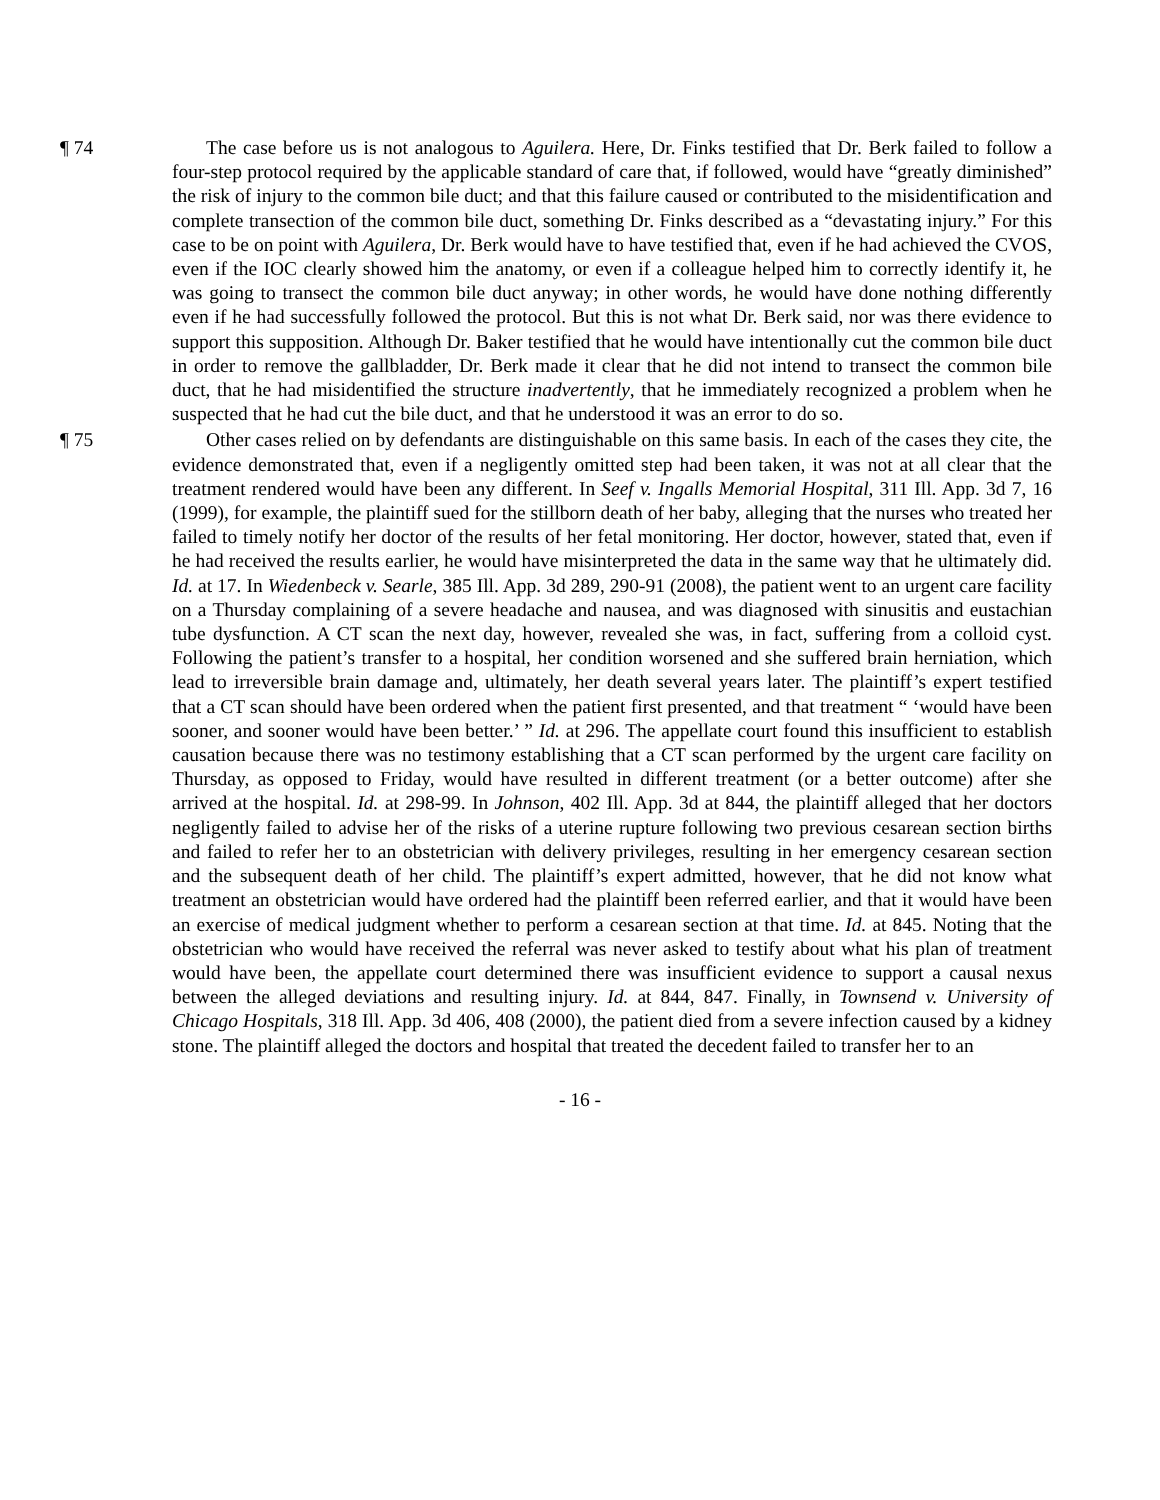¶ 74 The case before us is not analogous to Aguilera. Here, Dr. Finks testified that Dr. Berk failed to follow a four-step protocol required by the applicable standard of care that, if followed, would have “greatly diminished” the risk of injury to the common bile duct; and that this failure caused or contributed to the misidentification and complete transection of the common bile duct, something Dr. Finks described as a “devastating injury.” For this case to be on point with Aguilera, Dr. Berk would have to have testified that, even if he had achieved the CVOS, even if the IOC clearly showed him the anatomy, or even if a colleague helped him to correctly identify it, he was going to transect the common bile duct anyway; in other words, he would have done nothing differently even if he had successfully followed the protocol. But this is not what Dr. Berk said, nor was there evidence to support this supposition. Although Dr. Baker testified that he would have intentionally cut the common bile duct in order to remove the gallbladder, Dr. Berk made it clear that he did not intend to transect the common bile duct, that he had misidentified the structure inadvertently, that he immediately recognized a problem when he suspected that he had cut the bile duct, and that he understood it was an error to do so.
¶ 75 Other cases relied on by defendants are distinguishable on this same basis. In each of the cases they cite, the evidence demonstrated that, even if a negligently omitted step had been taken, it was not at all clear that the treatment rendered would have been any different. In Seef v. Ingalls Memorial Hospital, 311 Ill. App. 3d 7, 16 (1999), for example, the plaintiff sued for the stillborn death of her baby, alleging that the nurses who treated her failed to timely notify her doctor of the results of her fetal monitoring. Her doctor, however, stated that, even if he had received the results earlier, he would have misinterpreted the data in the same way that he ultimately did. Id. at 17. In Wiedenbeck v. Searle, 385 Ill. App. 3d 289, 290-91 (2008), the patient went to an urgent care facility on a Thursday complaining of a severe headache and nausea, and was diagnosed with sinusitis and eustachian tube dysfunction. A CT scan the next day, however, revealed she was, in fact, suffering from a colloid cyst. Following the patient’s transfer to a hospital, her condition worsened and she suffered brain herniation, which lead to irreversible brain damage and, ultimately, her death several years later. The plaintiff’s expert testified that a CT scan should have been ordered when the patient first presented, and that treatment “ ‘would have been sooner, and sooner would have been better.’ ” Id. at 296. The appellate court found this insufficient to establish causation because there was no testimony establishing that a CT scan performed by the urgent care facility on Thursday, as opposed to Friday, would have resulted in different treatment (or a better outcome) after she arrived at the hospital. Id. at 298-99. In Johnson, 402 Ill. App. 3d at 844, the plaintiff alleged that her doctors negligently failed to advise her of the risks of a uterine rupture following two previous cesarean section births and failed to refer her to an obstetrician with delivery privileges, resulting in her emergency cesarean section and the subsequent death of her child. The plaintiff’s expert admitted, however, that he did not know what treatment an obstetrician would have ordered had the plaintiff been referred earlier, and that it would have been an exercise of medical judgment whether to perform a cesarean section at that time. Id. at 845. Noting that the obstetrician who would have received the referral was never asked to testify about what his plan of treatment would have been, the appellate court determined there was insufficient evidence to support a causal nexus between the alleged deviations and resulting injury. Id. at 844, 847. Finally, in Townsend v. University of Chicago Hospitals, 318 Ill. App. 3d 406, 408 (2000), the patient died from a severe infection caused by a kidney stone. The plaintiff alleged the doctors and hospital that treated the decedent failed to transfer her to an
- 16 -